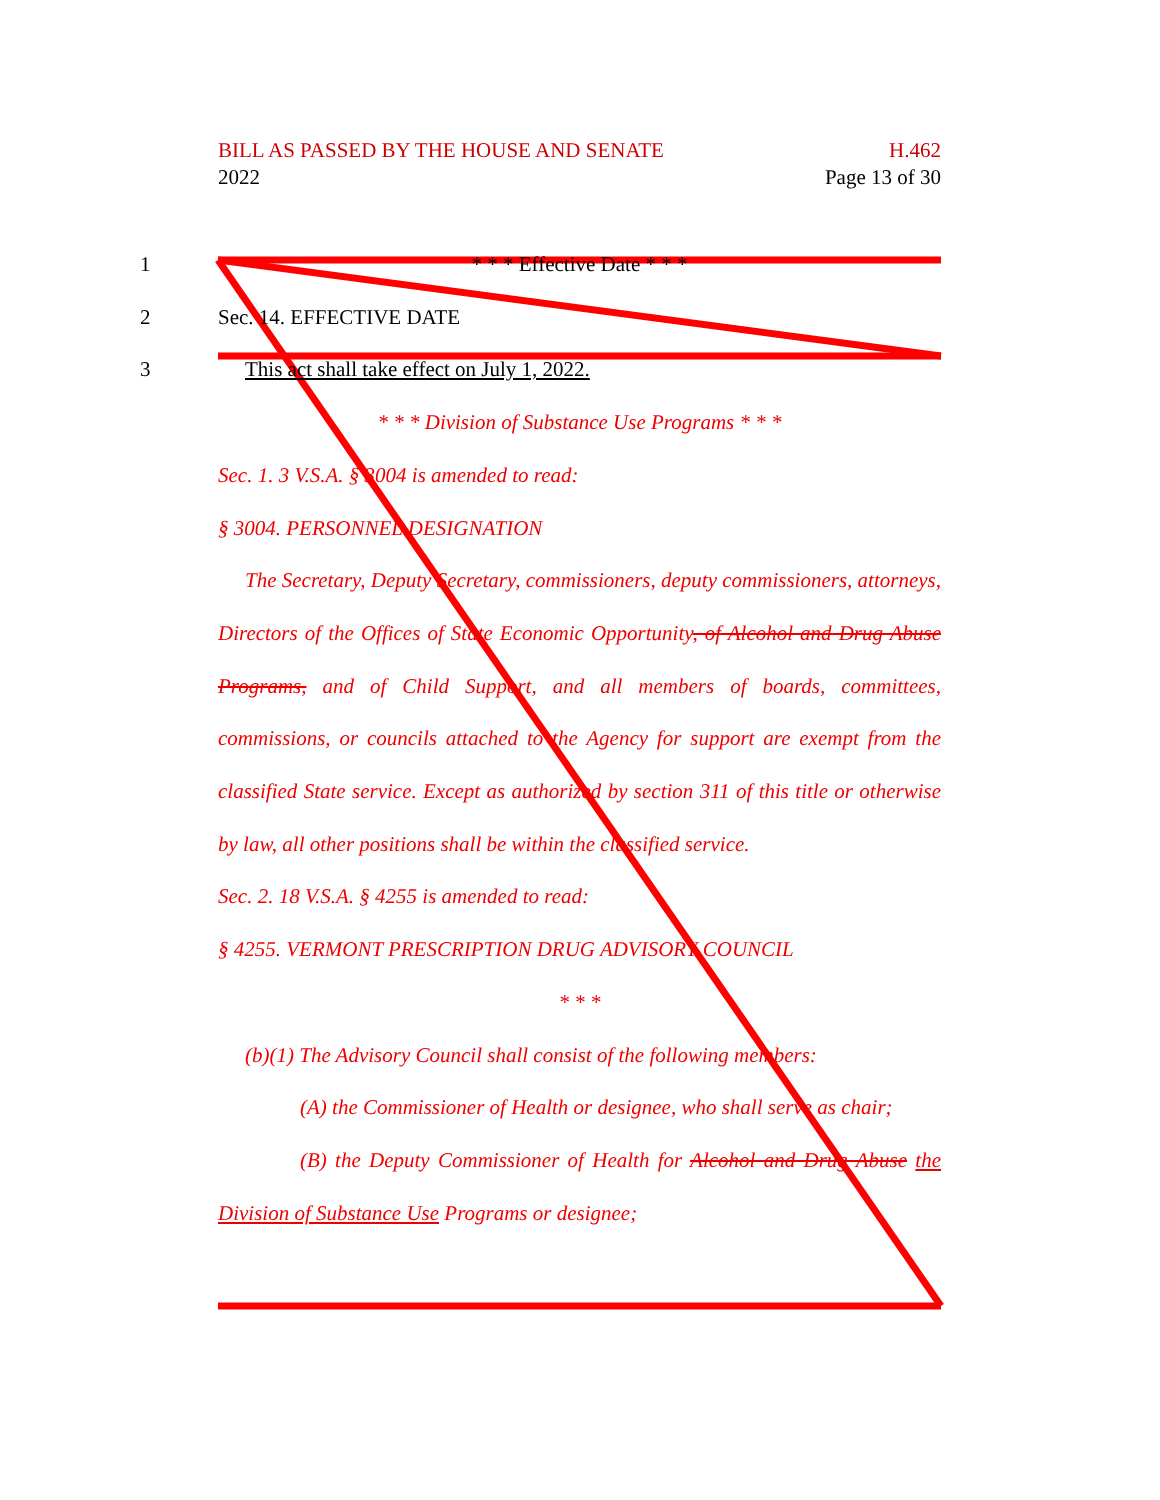H.462
Page 13 of 30
BILL AS PASSED BY THE HOUSE AND SENATE
2022
1 * * * Effective Date * * *
2 Sec. 14. EFFECTIVE DATE
3 This act shall take effect on July 1, 2022.
* * * Division of Substance Use Programs * * *
Sec. 1. 3 V.S.A. § 3004 is amended to read:
§ 3004. PERSONNEL DESIGNATION
The Secretary, Deputy Secretary, commissioners, deputy commissioners, attorneys, Directors of the Offices of State Economic Opportunity, of Alcohol and Drug Abuse Programs, and of Child Support, and all members of boards, committees, commissions, or councils attached to the Agency for support are exempt from the classified State service. Except as authorized by section 311 of this title or otherwise by law, all other positions shall be within the classified service.
Sec. 2. 18 V.S.A. § 4255 is amended to read:
§ 4255. VERMONT PRESCRIPTION DRUG ADVISORY COUNCIL
* * *
(b)(1) The Advisory Council shall consist of the following members:
(A) the Commissioner of Health or designee, who shall serve as chair;
(B) the Deputy Commissioner of Health for Alcohol and Drug Abuse the Division of Substance Use Programs or designee;